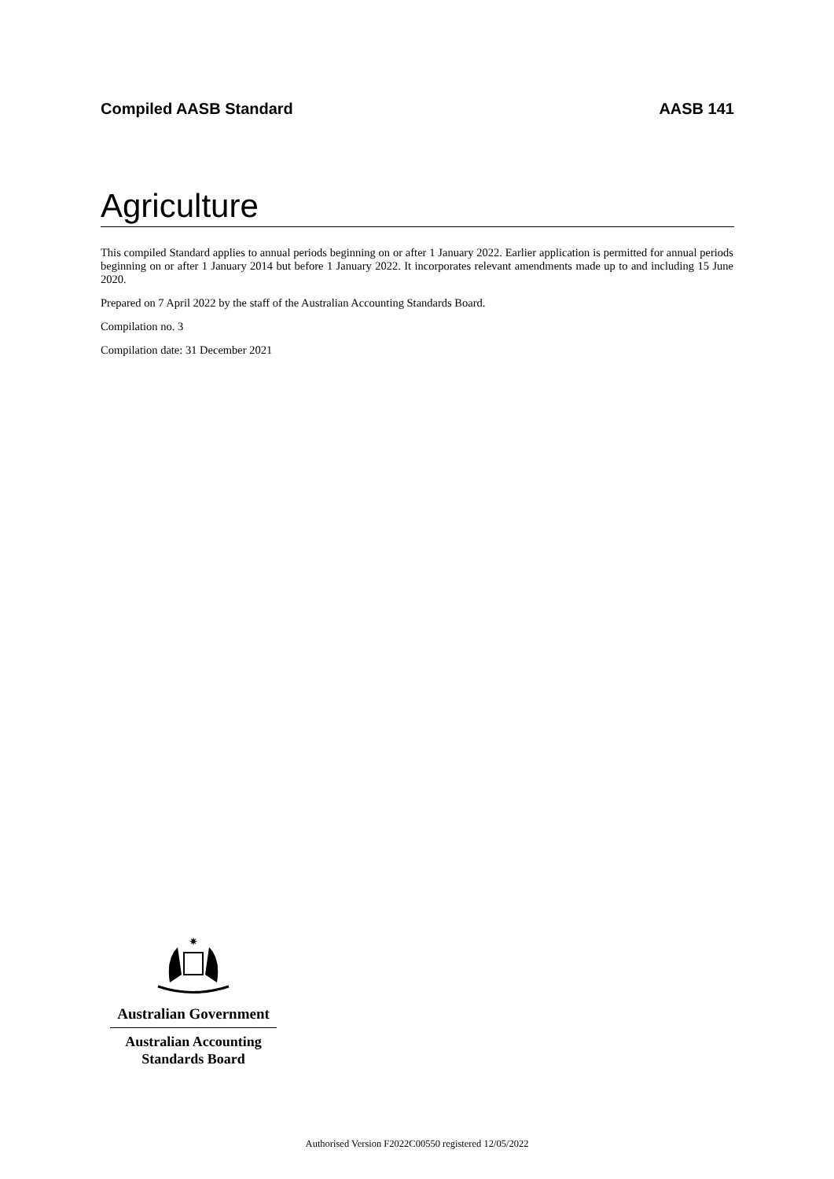Compiled AASB Standard AASB 141
Agriculture
This compiled Standard applies to annual periods beginning on or after 1 January 2022. Earlier application is permitted for annual periods beginning on or after 1 January 2014 but before 1 January 2022. It incorporates relevant amendments made up to and including 15 June 2020.
Prepared on 7 April 2022 by the staff of the Australian Accounting Standards Board.
Compilation no. 3
Compilation date: 31 December 2021
✷
Australian Government
Australian Accounting
Standards Board
Authorised Version F2022C00550 registered 12/05/2022